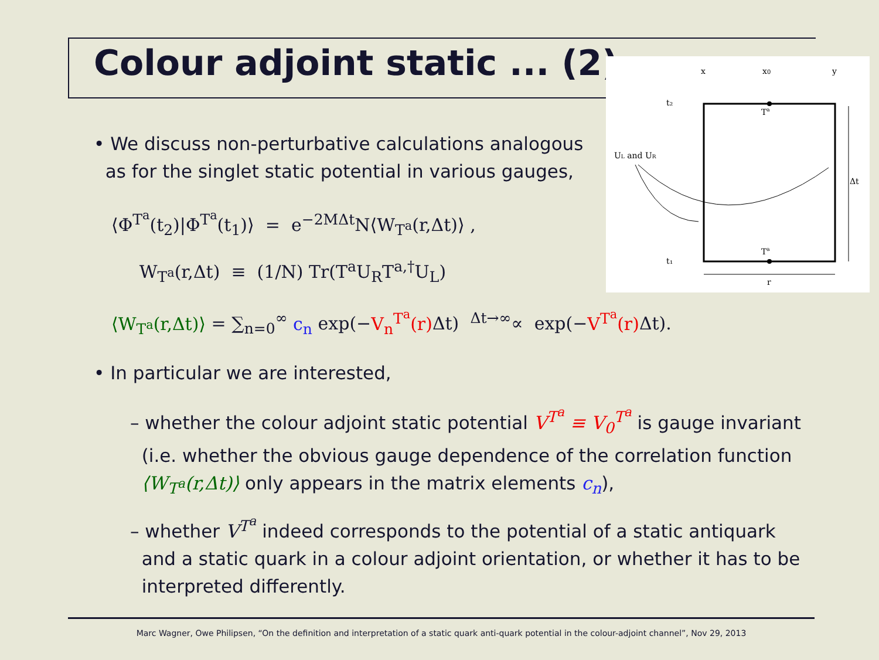Colour adjoint static ... (2)
x
x0
y
t₂
t₁
Ta
Ta
UL and UR
Δt
r
• We discuss non-perturbative calculations analogous
as for the singlet static potential in various gauges,
⟨Φ<sup>T<sup>a</sup></sup>(t<sub>2</sub>)|Φ<sup>T<sup>a</sup></sup>(t<sub>1</sub>)⟩ = e<sup>−2MΔt</sup>N⟨W<sub>T<sup>a</sup></sub>(r,Δt)⟩ ,
W<sub>T<sup>a</sup></sub>(r,Δt) ≡ (1/N) Tr(T<sup>a</sup>U<sub>R</sub>T<sup>a,†</sup>U<sub>L</sub>)
⟨W<sub>T<sup>a</sup></sub>(r,Δt)⟩ = ∑<sub>n=0</sub><sup>∞</sup> c<sub>n</sub> exp(−V<sub>n</sub><sup>T<sup>a</sup></sup>(r) Δt) <sup>Δt→∞</sup>∝ exp(−V<sup>T<sup>a</sup></sup>(r) Δt).
• In particular we are interested,
– whether the colour adjoint static potential V<sup>T<sup>a</sup></sup> ≡ V<sub>0</sub><sup>T<sup>a</sup></sup> is gauge invariant
(i.e. whether the obvious gauge dependence of the correlation function
⟨W<sub>T<sup>a</sup></sub>(r,Δt)⟩ only appears in the matrix elements c<sub>n</sub>),
– whether V<sup>T<sup>a</sup></sup> indeed corresponds to the potential of a static antiquark
and a static quark in a colour adjoint orientation, or whether it has to be
interpreted differently.
Marc Wagner, Owe Philipsen, “On the definition and interpretation of a static quark anti-quark potential in the colour-adjoint channel”, Nov 29, 2013